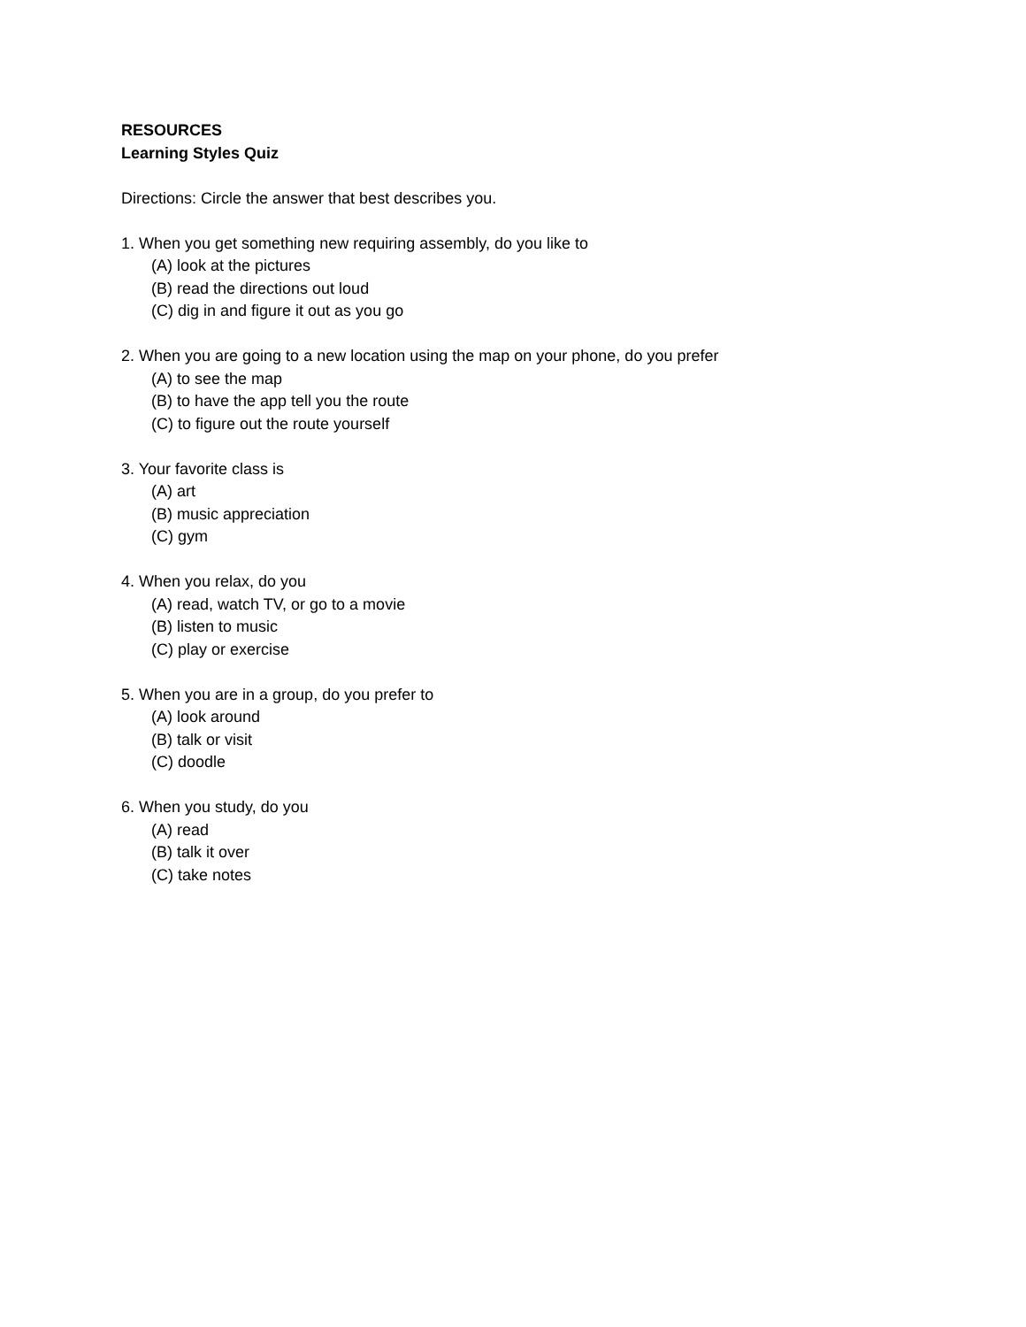RESOURCES
Learning Styles Quiz
Directions: Circle the answer that best describes you.
1. When you get something new requiring assembly, do you like to
(A) look at the pictures
(B) read the directions out loud
(C) dig in and figure it out as you go
2. When you are going to a new location using the map on your phone, do you prefer
(A) to see the map
(B) to have the app tell you the route
(C) to figure out the route yourself
3. Your favorite class is
(A) art
(B) music appreciation
(C) gym
4. When you relax, do you
(A) read, watch TV, or go to a movie
(B) listen to music
(C) play or exercise
5. When you are in a group, do you prefer to
(A) look around
(B) talk or visit
(C) doodle
6. When you study, do you
(A) read
(B) talk it over
(C) take notes